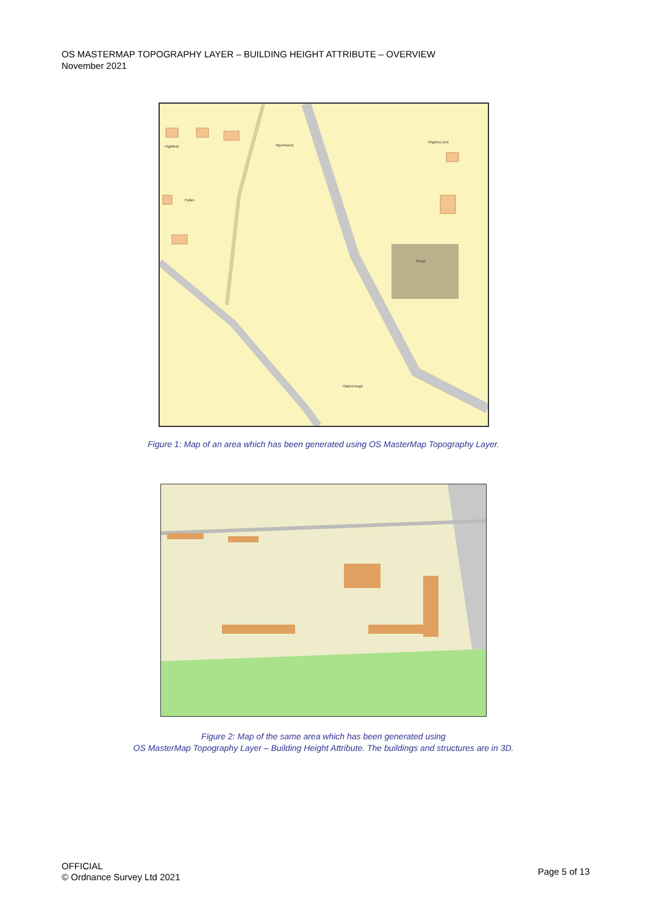OS MASTERMAP TOPOGRAPHY LAYER – BUILDING HEIGHT ATTRIBUTE – OVERVIEW
November 2021
Highfield
Wychwood
Pilgrims End
Tryfan
Pump
Oakenrough
Figure 1: Map of an area which has been generated using OS MasterMap Topography Layer.
Figure 2: Map of the same area which has been generated using
OS MasterMap Topography Layer – Building Height Attribute. The buildings and structures are in 3D.
OFFICIAL
© Ordnance Survey Ltd 2021
Page 5 of 13